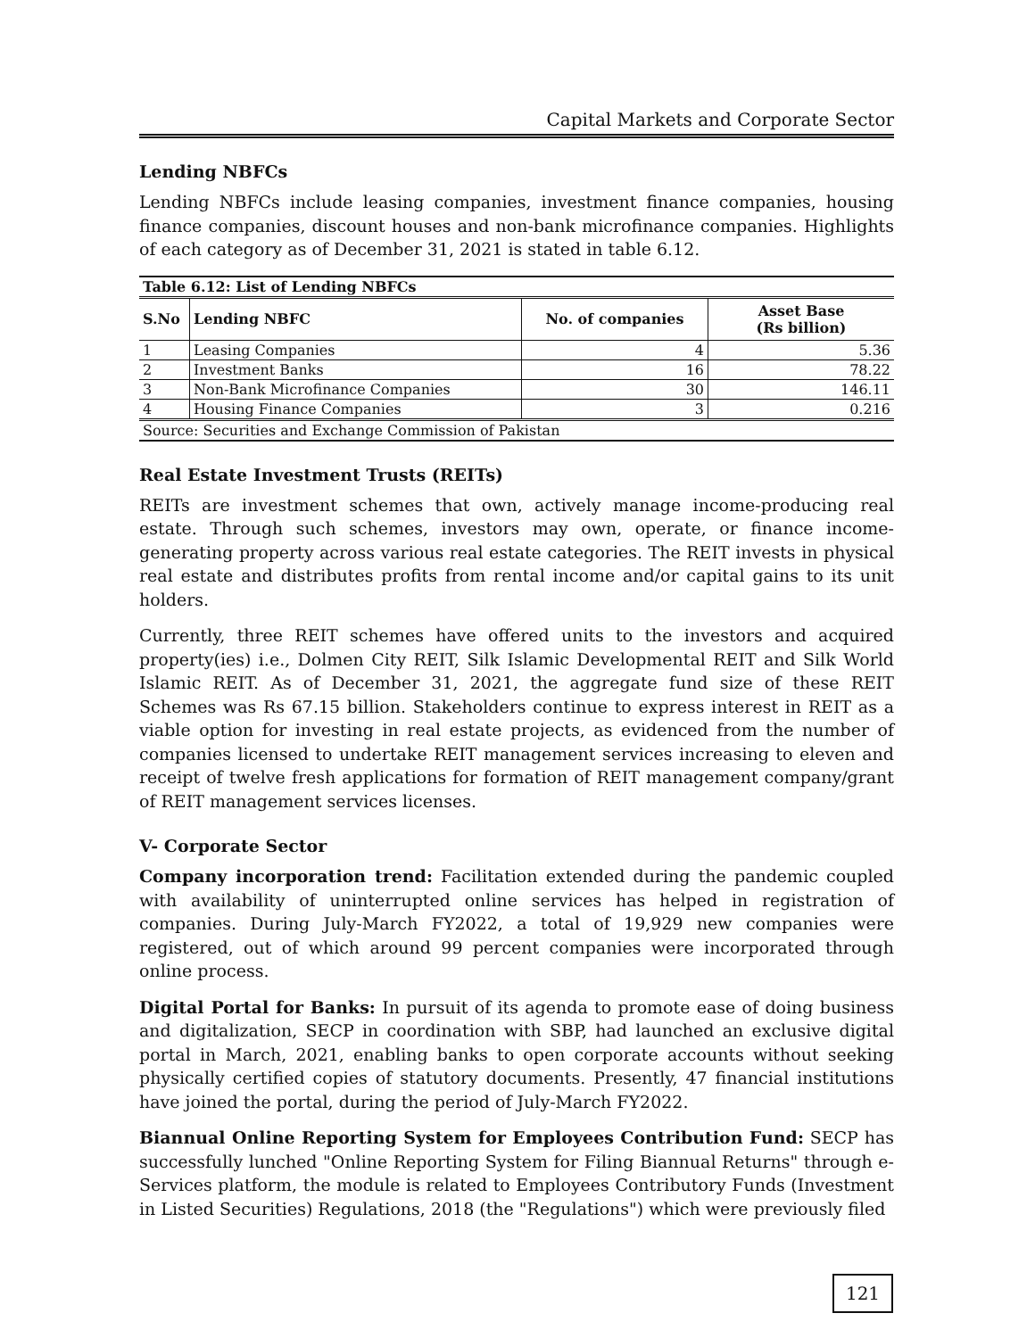Capital Markets and Corporate Sector
Lending NBFCs
Lending NBFCs include leasing companies, investment finance companies, housing finance companies, discount houses and non-bank microfinance companies. Highlights of each category as of December 31, 2021 is stated in table 6.12.
| Table 6.12: List of Lending NBFCs | | | |
| --- | --- | --- | --- |
| S.No | Lending NBFC | No. of companies | Asset Base (Rs billion) |
| 1 | Leasing Companies | 4 | 5.36 |
| 2 | Investment Banks | 16 | 78.22 |
| 3 | Non-Bank Microfinance Companies | 30 | 146.11 |
| 4 | Housing Finance Companies | 3 | 0.216 |
| Source: Securities and Exchange Commission of Pakistan | | | |
Real Estate Investment Trusts (REITs)
REITs are investment schemes that own, actively manage income-producing real estate. Through such schemes, investors may own, operate, or finance income-generating property across various real estate categories. The REIT invests in physical real estate and distributes profits from rental income and/or capital gains to its unit holders.
Currently, three REIT schemes have offered units to the investors and acquired property(ies) i.e., Dolmen City REIT, Silk Islamic Developmental REIT and Silk World Islamic REIT. As of December 31, 2021, the aggregate fund size of these REIT Schemes was Rs 67.15 billion. Stakeholders continue to express interest in REIT as a viable option for investing in real estate projects, as evidenced from the number of companies licensed to undertake REIT management services increasing to eleven and receipt of twelve fresh applications for formation of REIT management company/grant of REIT management services licenses.
V- Corporate Sector
Company incorporation trend: Facilitation extended during the pandemic coupled with availability of uninterrupted online services has helped in registration of companies. During July-March FY2022, a total of 19,929 new companies were registered, out of which around 99 percent companies were incorporated through online process.
Digital Portal for Banks: In pursuit of its agenda to promote ease of doing business and digitalization, SECP in coordination with SBP, had launched an exclusive digital portal in March, 2021, enabling banks to open corporate accounts without seeking physically certified copies of statutory documents. Presently, 47 financial institutions have joined the portal, during the period of July-March FY2022.
Biannual Online Reporting System for Employees Contribution Fund: SECP has successfully lunched "Online Reporting System for Filing Biannual Returns" through e-Services platform, the module is related to Employees Contributory Funds (Investment in Listed Securities) Regulations, 2018 (the "Regulations") which were previously filed
121